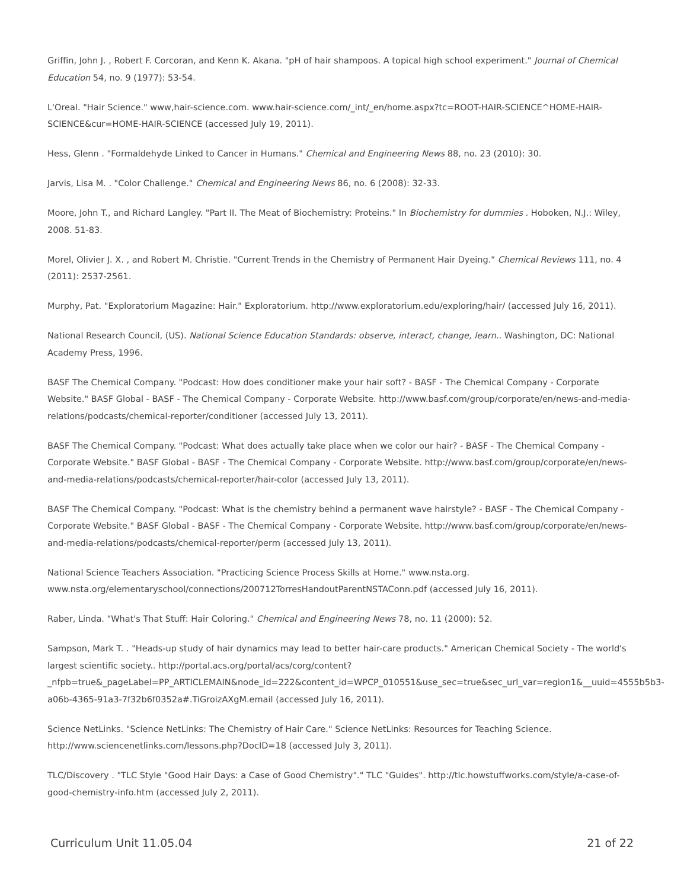Griffin, John J. , Robert F. Corcoran, and Kenn K. Akana. "pH of hair shampoos. A topical high school experiment." Journal of Chemical Education 54, no. 9 (1977): 53-54.
L'Oreal. "Hair Science." www,hair-science.com. www.hair-science.com/_int/_en/home.aspx?tc=ROOT-HAIR-SCIENCE^HOME-HAIR-SCIENCE&cur=HOME-HAIR-SCIENCE (accessed July 19, 2011).
Hess, Glenn . "Formaldehyde Linked to Cancer in Humans." Chemical and Engineering News 88, no. 23 (2010): 30.
Jarvis, Lisa M. . "Color Challenge." Chemical and Engineering News 86, no. 6 (2008): 32-33.
Moore, John T., and Richard Langley. "Part II. The Meat of Biochemistry: Proteins." In Biochemistry for dummies . Hoboken, N.J.: Wiley, 2008. 51-83.
Morel, Olivier J. X. , and Robert M. Christie. "Current Trends in the Chemistry of Permanent Hair Dyeing." Chemical Reviews 111, no. 4 (2011): 2537-2561.
Murphy, Pat. "Exploratorium Magazine: Hair." Exploratorium. http://www.exploratorium.edu/exploring/hair/ (accessed July 16, 2011).
National Research Council, (US). National Science Education Standards: observe, interact, change, learn.. Washington, DC: National Academy Press, 1996.
BASF The Chemical Company. "Podcast: How does conditioner make your hair soft? - BASF - The Chemical Company - Corporate Website." BASF Global - BASF - The Chemical Company - Corporate Website. http://www.basf.com/group/corporate/en/news-and-media-relations/podcasts/chemical-reporter/conditioner (accessed July 13, 2011).
BASF The Chemical Company. "Podcast: What does actually take place when we color our hair? - BASF - The Chemical Company - Corporate Website." BASF Global - BASF - The Chemical Company - Corporate Website. http://www.basf.com/group/corporate/en/news-and-media-relations/podcasts/chemical-reporter/hair-color (accessed July 13, 2011).
BASF The Chemical Company. "Podcast: What is the chemistry behind a permanent wave hairstyle? - BASF - The Chemical Company - Corporate Website." BASF Global - BASF - The Chemical Company - Corporate Website. http://www.basf.com/group/corporate/en/news-and-media-relations/podcasts/chemical-reporter/perm (accessed July 13, 2011).
National Science Teachers Association. "Practicing Science Process Skills at Home." www.nsta.org. www.nsta.org/elementaryschool/connections/200712TorresHandoutParentNSTAConn.pdf (accessed July 16, 2011).
Raber, Linda. "What's That Stuff: Hair Coloring." Chemical and Engineering News 78, no. 11 (2000): 52.
Sampson, Mark T. . "Heads-up study of hair dynamics may lead to better hair-care products." American Chemical Society - The world's largest scientific society.. http://portal.acs.org/portal/acs/corg/content?_nfpb=true&_pageLabel=PP_ARTICLEMAIN&node_id=222&content_id=WPCP_010551&use_sec=true&sec_url_var=region1&__uuid=4555b5b3-a06b-4365-91a3-7f32b6f0352a#.TiGroizAXgM.email (accessed July 16, 2011).
Science NetLinks. "Science NetLinks: The Chemistry of Hair Care." Science NetLinks: Resources for Teaching Science. http://www.sciencenetlinks.com/lessons.php?DocID=18 (accessed July 3, 2011).
TLC/Discovery . "TLC Style "Good Hair Days: a Case of Good Chemistry"." TLC "Guides". http://tlc.howstuffworks.com/style/a-case-of-good-chemistry-info.htm (accessed July 2, 2011).
Curriculum Unit 11.05.04 21 of 22